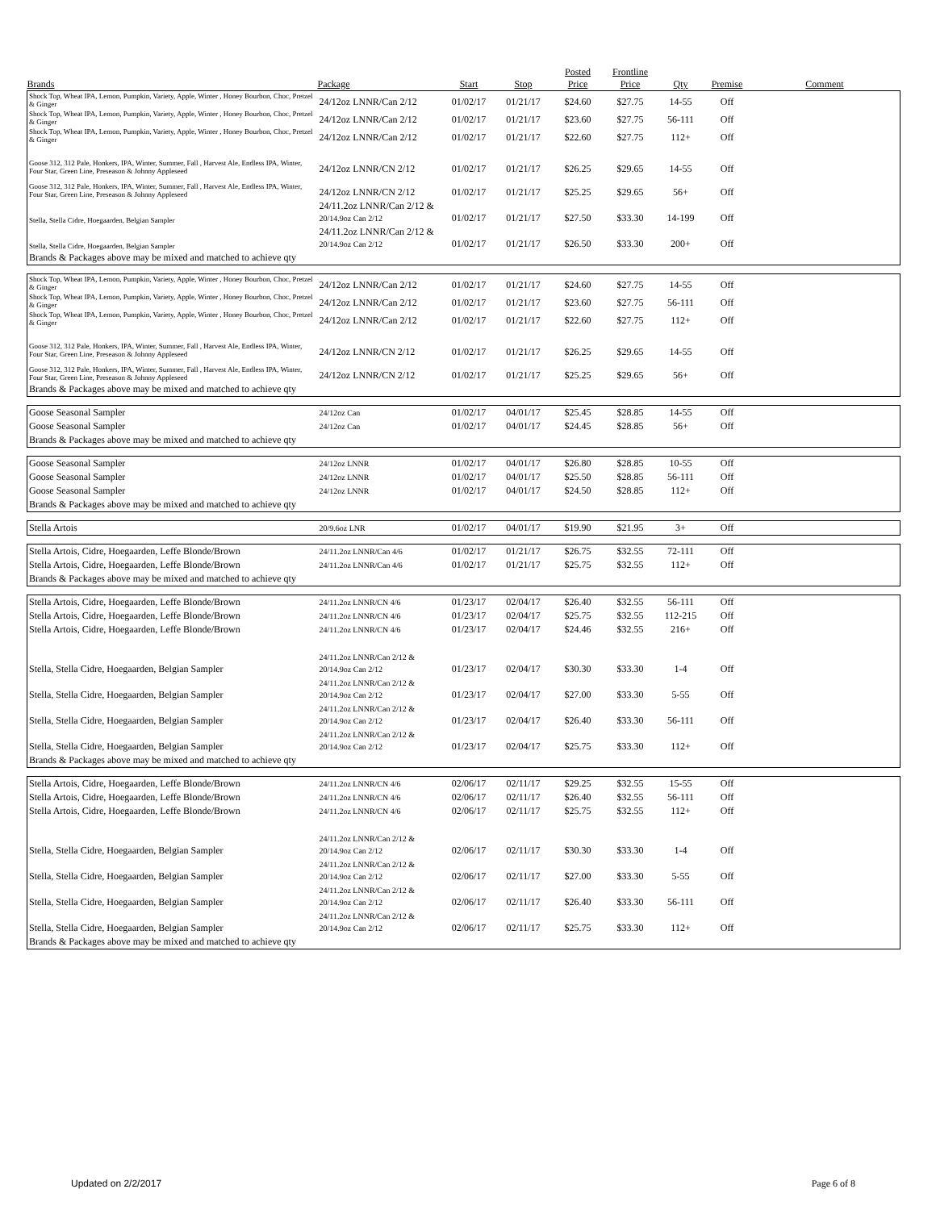| Brands | Package | Start | Stop | Posted Price | Frontline Price | Qty | Premise | Comment |
| --- | --- | --- | --- | --- | --- | --- | --- | --- |
| Shock Top, Wheat IPA, Lemon, Pumpkin, Variety, Apple, Winter , Honey Bourbon, Choc, Pretzel & Ginger | 24/12oz LNNR/Can 2/12 | 01/02/17 | 01/21/17 | $24.60 | $27.75 | 14-55 | Off | |
| Shock Top, Wheat IPA, Lemon, Pumpkin, Variety, Apple, Winter , Honey Bourbon, Choc, Pretzel & Ginger | 24/12oz LNNR/Can 2/12 | 01/02/17 | 01/21/17 | $23.60 | $27.75 | 56-111 | Off | |
| Shock Top, Wheat IPA, Lemon, Pumpkin, Variety, Apple, Winter , Honey Bourbon, Choc, Pretzel & Ginger | 24/12oz LNNR/Can 2/12 | 01/02/17 | 01/21/17 | $22.60 | $27.75 | 112+ | Off | |
| Goose 312, 312 Pale, Honkers, IPA, Winter, Summer, Fall , Harvest Ale, Endless IPA, Winter, Four Star, Green Line, Preseason & Johnny Appleseed | 24/12oz LNNR/CN 2/12 | 01/02/17 | 01/21/17 | $26.25 | $29.65 | 14-55 | Off | |
| Goose 312, 312 Pale, Honkers, IPA, Winter, Summer, Fall , Harvest Ale, Endless IPA, Winter, Four Star, Green Line, Preseason & Johnny Appleseed | 24/12oz LNNR/CN 2/12 | 01/02/17 | 01/21/17 | $25.25 | $29.65 | 56+ | Off | |
| Stella, Stella Cidre, Hoegaarden, Belgian Sampler | 24/11.2oz LNNR/Can 2/12 & 20/14.9oz Can 2/12 | 01/02/17 | 01/21/17 | $27.50 | $33.30 | 14-199 | Off | |
| Stella, Stella Cidre, Hoegaarden, Belgian Sampler | 24/11.2oz LNNR/Can 2/12 & 20/14.9oz Can 2/12 | 01/02/17 | 01/21/17 | $26.50 | $33.30 | 200+ | Off | |
| Brands & Packages above may be mixed and matched to achieve qty | | | | | | | | |
| Shock Top, Wheat IPA, Lemon, Pumpkin, Variety, Apple, Winter , Honey Bourbon, Choc, Pretzel & Ginger | 24/12oz LNNR/Can 2/12 | 01/02/17 | 01/21/17 | $24.60 | $27.75 | 14-55 | Off | |
| Shock Top, Wheat IPA, Lemon, Pumpkin, Variety, Apple, Winter , Honey Bourbon, Choc, Pretzel & Ginger | 24/12oz LNNR/Can 2/12 | 01/02/17 | 01/21/17 | $23.60 | $27.75 | 56-111 | Off | |
| Shock Top, Wheat IPA, Lemon, Pumpkin, Variety, Apple, Winter , Honey Bourbon, Choc, Pretzel & Ginger | 24/12oz LNNR/Can 2/12 | 01/02/17 | 01/21/17 | $22.60 | $27.75 | 112+ | Off | |
| Goose 312, 312 Pale, Honkers, IPA, Winter, Summer, Fall , Harvest Ale, Endless IPA, Winter, Four Star, Green Line, Preseason & Johnny Appleseed | 24/12oz LNNR/CN 2/12 | 01/02/17 | 01/21/17 | $26.25 | $29.65 | 14-55 | Off | |
| Goose 312, 312 Pale, Honkers, IPA, Winter, Summer, Fall , Harvest Ale, Endless IPA, Winter, Four Star, Green Line, Preseason & Johnny Appleseed | 24/12oz LNNR/CN 2/12 | 01/02/17 | 01/21/17 | $25.25 | $29.65 | 56+ | Off | |
| Brands & Packages above may be mixed and matched to achieve qty | | | | | | | | |
| Goose Seasonal Sampler | 24/12oz Can | 01/02/17 | 04/01/17 | $25.45 | $28.85 | 14-55 | Off | |
| Goose Seasonal Sampler | 24/12oz Can | 01/02/17 | 04/01/17 | $24.45 | $28.85 | 56+ | Off | |
| Brands & Packages above may be mixed and matched to achieve qty | | | | | | | | |
| Goose Seasonal Sampler | 24/12oz LNNR | 01/02/17 | 04/01/17 | $26.80 | $28.85 | 10-55 | Off | |
| Goose Seasonal Sampler | 24/12oz LNNR | 01/02/17 | 04/01/17 | $25.50 | $28.85 | 56-111 | Off | |
| Goose Seasonal Sampler | 24/12oz LNNR | 01/02/17 | 04/01/17 | $24.50 | $28.85 | 112+ | Off | |
| Brands & Packages above may be mixed and matched to achieve qty | | | | | | | | |
| Stella Artois | 20/9.6oz LNR | 01/02/17 | 04/01/17 | $19.90 | $21.95 | 3+ | Off | |
| Stella Artois, Cidre, Hoegaarden, Leffe Blonde/Brown | 24/11.2oz LNNR/Can 4/6 | 01/02/17 | 01/21/17 | $26.75 | $32.55 | 72-111 | Off | |
| Stella Artois, Cidre, Hoegaarden, Leffe Blonde/Brown | 24/11.2oz LNNR/Can 4/6 | 01/02/17 | 01/21/17 | $25.75 | $32.55 | 112+ | Off | |
| Brands & Packages above may be mixed and matched to achieve qty | | | | | | | | |
| Stella Artois, Cidre, Hoegaarden, Leffe Blonde/Brown | 24/11.2oz LNNR/CN 4/6 | 01/23/17 | 02/04/17 | $26.40 | $32.55 | 56-111 | Off | |
| Stella Artois, Cidre, Hoegaarden, Leffe Blonde/Brown | 24/11.2oz LNNR/CN 4/6 | 01/23/17 | 02/04/17 | $25.75 | $32.55 | 112-215 | Off | |
| Stella Artois, Cidre, Hoegaarden, Leffe Blonde/Brown | 24/11.2oz LNNR/CN 4/6 | 01/23/17 | 02/04/17 | $24.46 | $32.55 | 216+ | Off | |
| Stella, Stella Cidre, Hoegaarden, Belgian Sampler | 24/11.2oz LNNR/Can 2/12 & 20/14.9oz Can 2/12 | 01/23/17 | 02/04/17 | $30.30 | $33.30 | 1-4 | Off | |
| Stella, Stella Cidre, Hoegaarden, Belgian Sampler | 24/11.2oz LNNR/Can 2/12 & 20/14.9oz Can 2/12 | 01/23/17 | 02/04/17 | $27.00 | $33.30 | 5-55 | Off | |
| Stella, Stella Cidre, Hoegaarden, Belgian Sampler | 24/11.2oz LNNR/Can 2/12 & 20/14.9oz Can 2/12 | 01/23/17 | 02/04/17 | $26.40 | $33.30 | 56-111 | Off | |
| Stella, Stella Cidre, Hoegaarden, Belgian Sampler | 24/11.2oz LNNR/Can 2/12 & 20/14.9oz Can 2/12 | 01/23/17 | 02/04/17 | $25.75 | $33.30 | 112+ | Off | |
| Brands & Packages above may be mixed and matched to achieve qty | | | | | | | | |
| Stella Artois, Cidre, Hoegaarden, Leffe Blonde/Brown | 24/11.2oz LNNR/CN 4/6 | 02/06/17 | 02/11/17 | $29.25 | $32.55 | 15-55 | Off | |
| Stella Artois, Cidre, Hoegaarden, Leffe Blonde/Brown | 24/11.2oz LNNR/CN 4/6 | 02/06/17 | 02/11/17 | $26.40 | $32.55 | 56-111 | Off | |
| Stella Artois, Cidre, Hoegaarden, Leffe Blonde/Brown | 24/11.2oz LNNR/CN 4/6 | 02/06/17 | 02/11/17 | $25.75 | $32.55 | 112+ | Off | |
| Stella, Stella Cidre, Hoegaarden, Belgian Sampler | 24/11.2oz LNNR/Can 2/12 & 20/14.9oz Can 2/12 | 02/06/17 | 02/11/17 | $30.30 | $33.30 | 1-4 | Off | |
| Stella, Stella Cidre, Hoegaarden, Belgian Sampler | 24/11.2oz LNNR/Can 2/12 & 20/14.9oz Can 2/12 | 02/06/17 | 02/11/17 | $27.00 | $33.30 | 5-55 | Off | |
| Stella, Stella Cidre, Hoegaarden, Belgian Sampler | 24/11.2oz LNNR/Can 2/12 & 20/14.9oz Can 2/12 | 02/06/17 | 02/11/17 | $26.40 | $33.30 | 56-111 | Off | |
| Stella, Stella Cidre, Hoegaarden, Belgian Sampler | 24/11.2oz LNNR/Can 2/12 & 20/14.9oz Can 2/12 | 02/06/17 | 02/11/17 | $25.75 | $33.30 | 112+ | Off | |
| Brands & Packages above may be mixed and matched to achieve qty | | | | | | | | |
Updated on 2/2/2017 Page 6 of 8